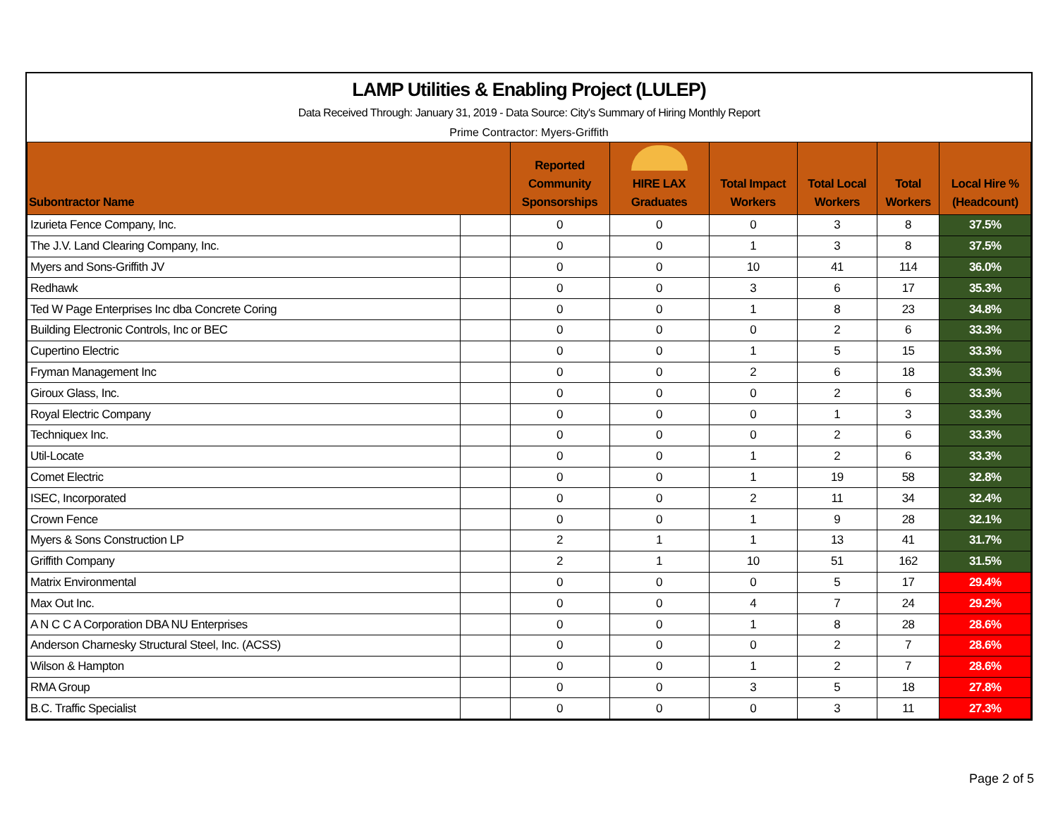LAMP Utilities & Enabling Project (LULEP)
Data Received Through: January 31, 2019 - Data Source: City's Summary of Hiring Monthly Report
Prime Contractor: Myers-Griffith
| Subontractor Name | | Reported Community Sponsorships | HIRE LAX Graduates | Total Impact Workers | Total Local Workers | Total Workers | Local Hire % (Headcount) |
| --- | --- | --- | --- | --- | --- | --- | --- |
| Izurieta Fence Company, Inc. | | 0 | 0 | 0 | 3 | 8 | 37.5% |
| The J.V. Land Clearing Company, Inc. | | 0 | 0 | 1 | 3 | 8 | 37.5% |
| Myers and Sons-Griffith JV | | 0 | 0 | 10 | 41 | 114 | 36.0% |
| Redhawk | | 0 | 0 | 3 | 6 | 17 | 35.3% |
| Ted W Page Enterprises Inc dba Concrete Coring | | 0 | 0 | 1 | 8 | 23 | 34.8% |
| Building Electronic Controls, Inc or BEC | | 0 | 0 | 0 | 2 | 6 | 33.3% |
| Cupertino Electric | | 0 | 0 | 1 | 5 | 15 | 33.3% |
| Fryman Management Inc | | 0 | 0 | 2 | 6 | 18 | 33.3% |
| Giroux Glass, Inc. | | 0 | 0 | 0 | 2 | 6 | 33.3% |
| Royal Electric Company | | 0 | 0 | 0 | 1 | 3 | 33.3% |
| Techniquex Inc. | | 0 | 0 | 0 | 2 | 6 | 33.3% |
| Util-Locate | | 0 | 0 | 1 | 2 | 6 | 33.3% |
| Comet Electric | | 0 | 0 | 1 | 19 | 58 | 32.8% |
| ISEC, Incorporated | | 0 | 0 | 2 | 11 | 34 | 32.4% |
| Crown Fence | | 0 | 0 | 1 | 9 | 28 | 32.1% |
| Myers & Sons Construction LP | | 2 | 1 | 1 | 13 | 41 | 31.7% |
| Griffith Company | | 2 | 1 | 10 | 51 | 162 | 31.5% |
| Matrix Environmental | | 0 | 0 | 0 | 5 | 17 | 29.4% |
| Max Out Inc. | | 0 | 0 | 4 | 7 | 24 | 29.2% |
| A N C C A Corporation DBA NU Enterprises | | 0 | 0 | 1 | 8 | 28 | 28.6% |
| Anderson Charnesky Structural Steel, Inc. (ACSS) | | 0 | 0 | 0 | 2 | 7 | 28.6% |
| Wilson & Hampton | | 0 | 0 | 1 | 2 | 7 | 28.6% |
| RMA Group | | 0 | 0 | 3 | 5 | 18 | 27.8% |
| B.C. Traffic Specialist | | 0 | 0 | 0 | 3 | 11 | 27.3% |
Page 2 of 5